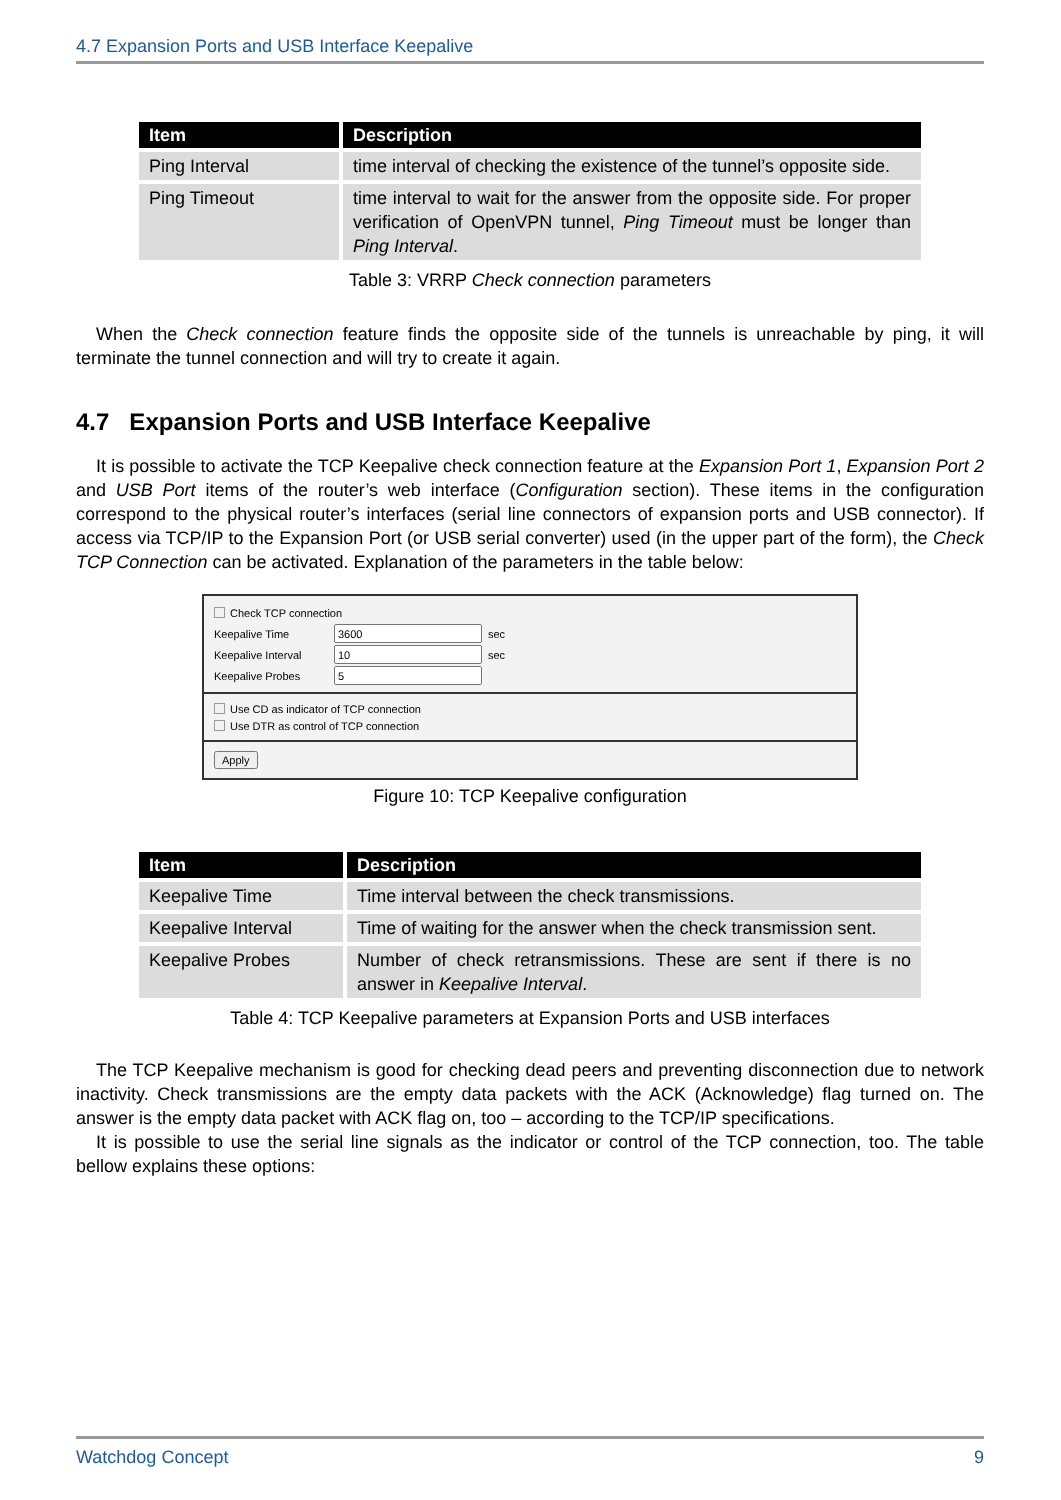4.7 Expansion Ports and USB Interface Keepalive
| Item | Description |
| --- | --- |
| Ping Interval | time interval of checking the existence of the tunnel’s opposite side. |
| Ping Timeout | time interval to wait for the answer from the opposite side. For proper verification of OpenVPN tunnel, Ping Timeout must be longer than Ping Interval . |
Table 3: VRRP Check connection parameters
When the Check connection feature finds the opposite side of the tunnels is unreachable by ping, it will terminate the tunnel connection and will try to create it again.
4.7 Expansion Ports and USB Interface Keepalive
It is possible to activate the TCP Keepalive check connection feature at the Expansion Port 1, Expansion Port 2 and USB Port items of the router’s web interface (Configuration section). These items in the configuration correspond to the physical router’s interfaces (serial line connectors of expansion ports and USB connector). If access via TCP/IP to the Expansion Port (or USB serial converter) used (in the upper part of the form), the Check TCP Connection can be activated. Explanation of the parameters in the table below:
Check TCP connection
Keepalive Time sec
Keepalive Interval sec
Keepalive Probes
Use CD as indicator of TCP connection
Use DTR as control of TCP connection
Apply
Figure 10: TCP Keepalive configuration
| Item | Description |
| --- | --- |
| Keepalive Time | Time interval between the check transmissions. |
| Keepalive Interval | Time of waiting for the answer when the check transmission sent. |
| Keepalive Probes | Number of check retransmissions. These are sent if there is no answer in Keepalive Interval . |
Table 4: TCP Keepalive parameters at Expansion Ports and USB interfaces
The TCP Keepalive mechanism is good for checking dead peers and preventing disconnection due to network inactivity. Check transmissions are the empty data packets with the ACK (Acknowledge) flag turned on. The answer is the empty data packet with ACK flag on, too – according to the TCP/IP specifications.
It is possible to use the serial line signals as the indicator or control of the TCP connection, too. The table bellow explains these options:
Watchdog Concept 9